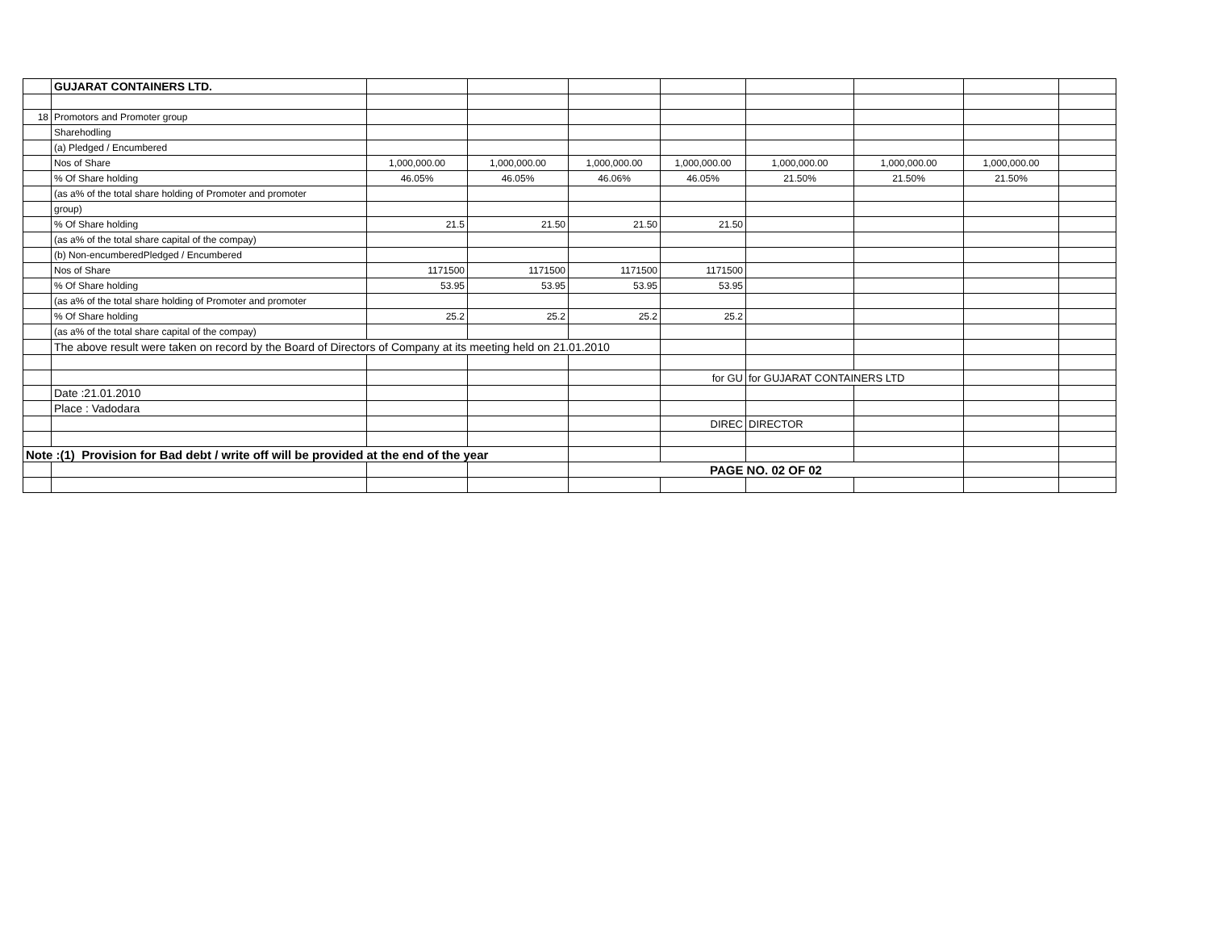| | GUJARAT CONTAINERS LTD. | | | | | | | | |
| 18 | Promotors and Promoter group | | | | | | | | |
| | Sharehodling | | | | | | | | |
| | (a) Pledged / Encumbered | | | | | | | | |
| | Nos of Share | 1,000,000.00 | 1,000,000.00 | 1,000,000.00 | 1,000,000.00 | 1,000,000.00 | 1,000,000.00 | 1,000,000.00 | |
| | % Of Share holding | 46.05% | 46.05% | 46.06% | 46.05% | 21.50% | 21.50% | 21.50% | |
| | (as a% of the total share holding of Promoter and promoter | | | | | | | | |
| | group) | | | | | | | | |
| | % Of Share holding | 21.5 | 21.50 | 21.50 | 21.50 | | | | |
| | (as a% of the total share capital of the compay) | | | | | | | | |
| | (b) Non-encumberedPledged / Encumbered | | | | | | | | |
| | Nos of Share | 1171500 | 1171500 | 1171500 | 1171500 | | | | |
| | % Of Share holding | 53.95 | 53.95 | 53.95 | 53.95 | | | | |
| | (as a% of the total share holding of Promoter and promoter | | | | | | | | |
| | % Of Share holding | 25.2 | 25.2 | 25.2 | 25.2 | | | | |
| | (as a% of the total share capital of the compay) | | | | | | | | |
| | The above result were taken on record by the Board of Directors of Company at its meeting held on 21.01.2010 | | | | | | | | |
| | | | | | for GU | for GUJARAT CONTAINERS LTD | | | |
| | Date :21.01.2010 | | | | | | | | |
| | Place : Vadodara | | | | | | | | |
| | | | | | DIREC | DIRECTOR | | | |
| Note :(1) Provision for Bad debt / write off will be provided at the end of the year | | | | | | | | | |
| | | | | PAGE NO. 02 OF 02 | | | | | |